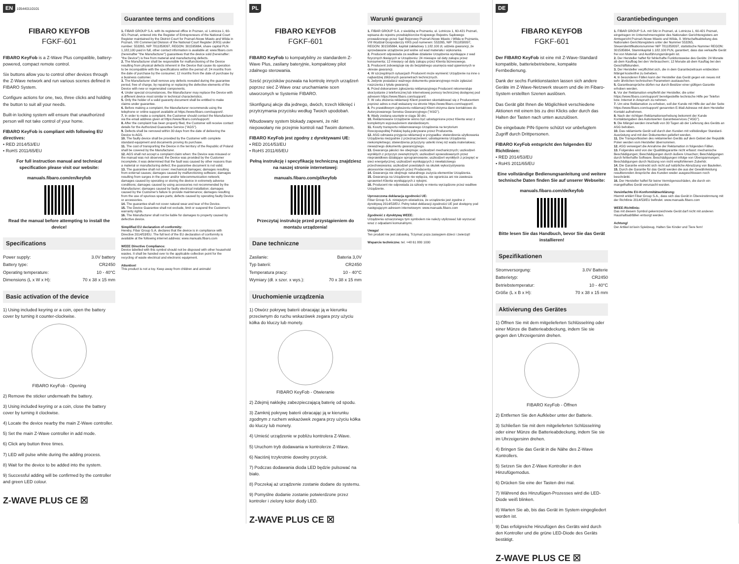EN 105440110101
FIBARO KEYFOB
FGKF-601
FIBARO KeyFob is a Z-Wave Plus compatible, battery-powered, compact remote control.
Six buttons allow you to control other devices through the Z-Wave network and run various scenes defined in FIBARO System.
Configure actions for one, two, three clicks and holding the button to suit all your needs.
Built-in locking system will ensure that unauthorized person will not take control of your home.
FIBARO KeyFob is compliant with following EU directives:
• RED 2014/53/EU
• RoHS 2011/65/EU
For full instruction manual and technical specification please visit our website:
manuals.fibaro.com/en/keyfob
Read the manual before attempting to install the device!
Specifications
| Power supply: | 3.0V battery |
| Battery type: | CR2450 |
| Operating temperature: | 10 - 40°C |
| Dimensions (L x W x H): | 70 x 38 x 15 mm |
Basic activation of the device
1) Using included keyring or a coin, open the battery cover by turning it counter-clockwise.
FIBARO KeyFob - Opening
2) Remove the sticker underneath the battery.
3) Using included keyring or a coin, close the battery cover by turning it clockwise.
4) Locate the device nearby the main Z-Wave controller.
5) Set the main Z-Wave controller in add mode.
6) Click any button three times.
7) LED will pulse white during the adding process.
8) Wait for the device to be added into the system.
9) Successful adding will be confirmed by the controller and green LED colour.
Z-WAVE PLUS CE ☒
Guarantee terms and conditions
1. FIBAR GROUP S.A. with its registered office in Poznan, ul. Lotnicza 1, 60-421 Poznań, entered into the Register of Entrepreneurs of the National Court Register maintained by the District Court for Poznań-Nowe Miasto and Wilda in Poznań, VIII Commercial Division of the National Court Register (KRS) under number: 553265, NIP 7811858097, REGON: 301595664, share capital PLN 1,182,100 paid in full, other contact information is available at: www.fibaro.com (hereinafter "the Manufacturer") guarantees that the device sold (hereinafter: "the Device") is free from material and manufacturing defects.
2. The Manufacturer shall be responsible for malfunctioning of the Device resulting from physical defects inherent in the Device that cause its operation to be incompatible with the specifications within the period of: 24 months from the date of purchase by the consumer; 12 months from the date of purchase by a business customer.
3. The Manufacturer shall remove any defects revealed during the guarantee period, free of charge, by repairing or replacing the defective elements of the Device with new or regenerated components.
4. Under special circumstances, the Manufacturer may replace the Device with a different device most similar in technical characteristics.
5. Only the holder of a valid guaranty document shall be entitled to make claims under guarantee.
6. Before making a complaint, the Manufacturer recommends using the telephone or online support available at https://www.fibaro.com/support/.
7. In order to make a complaint, the Customer should contact the Manufacturer via the email address given at https://www.fibaro.com/support/.
8. After the complaint has been properly filed, the Customer will receive contact details for the Authorized Guarantee Service ("AGS").
9. Defects shall be removed within 30 days from the date of delivering the Device to AGS.
10. The faulty device shall be provided by the Customer with complete standard equipment and documents proving its purchase.
11. The cost of transporting the Device in the territory of the Republic of Poland shall be covered by the Manufacturer.
12. AGS shall not accept a complaint claim when: the Device was misused or the manual was not observed; the Device was provided by the Customer incomplete; it was determined that the fault was caused by other reasons than a material or manufacturing defect; the guarantee document is not valid.
13. The guarantee shall not cover: mechanical damages; damages resulting from external causes; damages caused by malfunctioning software; damages resulting from surges in the power and/or telecommunication network; damages caused by operating or storing the device in extremely adverse conditions; damages caused by using accessories not recommended by the Manufacturer; damages caused by faulty electrical installation; damages caused by the Customer's failure to provide maintenance; damages resulting from the use of spurious spare parts; defects caused by operating faulty Device or accessories.
14. The guarantee shall not cover natural wear and tear of the Device.
15. The Device Guarantee shall not exclude, limit or suspend the Customer's warranty rights.
16. The Manufacturer shall not be liable for damages to property caused by defective device.
Simplified EU declaration of conformity:
Hereby, Fibar Group S.A. declares that the device is in compliance with Directive 2014/53/EU. The full text of the EU declaration of conformity is available at the following internet address: www.manuals.fibaro.com
WEEE Directive Compliance:
Device labelled with this symbol should not be disposed with other household wastes. It shall be handed over to the applicable collection point for the recycling of waste electrical and electronic equipment.
Attention!
This product is not a toy. Keep away from children and animals!
PL
FIBARO KEYFOB
FGKF-601
FIBARO KeyFob to kompatybilny ze standardem Z-Wave Plus, zasilany bateryjnie, kompaktowy pilot zdalnego sterowania.
Sześć przycisków pozwala na kontrolę innych urządzeń poprzez sieć Z-Wave oraz uruchamianie scen utworzonych w Systemie FIBARO.
Skonfiguruj akcje dla jednego, dwóch, trzech kliknięć i przytrzymania przycisku według Twoich upodobań.
Wbudowany system blokady zapewni, że nikt niepowołany nie przejmie kontroli nad Twoim domem.
FIBARO KeyFob jest zgodny z dyrektywami UE:
• RED 2014/53/EU
• RoHS 2011/65/EU
Pełną instrukcję i specyfikację techniczną znajdziesz na naszej stronie internetowej:
manuals.fibaro.com/pl/keyfob
Przeczytaj instrukcję przed przystąpieniem do montażu urządzenia!
Dane techniczne
| Zasilanie: | Bateria 3,0V |
| Typ baterii: | CR2450 |
| Temperatura pracy: | 10 - 40°C |
| Wymiary (dł. x szer. x wys.): | 70 x 38 x 15 mm |
Uruchomienie urządzenia
1) Otwórz pokrywę baterii obracając ją w kierunku przeciwnym do ruchu wskazówek zegara przy użyciu kółka do kluczy lub monety.
FIBARO KeyFob - Otwieranie
2) Zdejmij naklejkę zabezpieczającą baterię od spodu.
3) Zamknij pokrywę baterii obracając ją w kierunku zgodnym z ruchem wskazówek zegara przy użyciu kółka do kluczy lub monety.
4) Umieść urządzenie w pobliżu kontrolera Z-Wave.
5) Uruchom tryb dodawania w kontrolerze Z-Wave.
6) Naciśnij trzykrotnie dowolny przycisk.
7) Podczas dodawania dioda LED będzie pulsować na biało.
8) Poczekaj aż urządzenie zostanie dodane do systemu.
9) Pomyślne dodanie zostanie potwierdzone przez kontroler i zielony kolor diody LED.
Z-WAVE PLUS CE ☒
Warunki gwarancji
1. FIBAR GROUP S.A. z siedzibą w Poznaniu, ul. Lotnicza 1, 60-421 Poznań, wpisana do rejestru przedsiębiorców Krajowego Rejestru Sądowego prowadzonego przez Sąd Rejonowy Poznań-Nowe Miasto i Wilda w Poznaniu, VIII Wydział Gospodarczy KRS pod numerem: 553265, NIP 7811858097, REGON: 301595664, kapitał zakładowy 1.182.100 zł, udziela gwarancji, że sprzedawane urządzenie jest wolne od wad materiału i wykonania.
2. Producent odpowiada za wadliwe działanie Urządzenia wynikające z wad fizycznych tkwiących w Urządzeniu: 24 miesiące od daty zakupu przez konsumenta; 12 miesięcy od daty zakupu przez Klienta biznesowego.
3. Producent zobowiązuje się do bezpłatnego usunięcia wad ujawnionych w okresie gwarancji.
4. W szczególnych sytuacjach Producent może wymienić Urządzenie na inne o najbardziej zbliżonych parametrach technicznych.
5. Jedynie posiadacz ważnego dokumentu gwarancyjnego może zgłaszać roszczenia z tytułu gwarancji.
6. Przed dokonaniem zgłoszenia reklamacyjnego Producent rekomenduje skorzystanie z telefonicznej lub internetowej pomocy technicznej dostępnej pod adresem https://www.fibaro.com/support/.
7. W celu złożenia reklamacji Klient powinien skontaktować się z Producentem poprzez adres e-mail wskazany na stronie https://www.fibaro.com/support/.
8. Po prawidłowym zgłoszeniu reklamacji Klient otrzyma dane kontaktowe do Autoryzowanego Serwisu Gwarancyjnego ("ASG").
9. Wady zostaną usunięte w ciągu 30 dni.
10. Reklamowane Urządzenie winno być udostępnione przez Klienta wraz z kompletnym wyposażeniem standardowym.
11. Koszty transportu reklamowanego Urządzenia na terytorium Rzeczpospolitej Polskiej będą pokrywane przez Producenta.
12. ASG odmawia przyjęcia reklamacji w przypadku: stwierdzenia użytkowania Urządzenia niezgodnie z przeznaczeniem; udostępnienia Urządzenia niekompletnego; stwierdzenia przyczyny usterki innej niż wada materiałowa; nieważnego dokumentu gwarancyjnego.
13. Gwarancja jakości nie obejmuje: uszkodzeń mechanicznych; uszkodzeń wynikłych z przyczyn zewnętrznych; uszkodzeń spowodowanych przez nieprawidłowo działające oprogramowanie; uszkodzeń wynikłych z przepięć w sieci energetycznej; uszkodzeń wynikających z niewłaściwego przechowywania; uszkodzeń powstałych na skutek wykorzystywania akcesoriów niezalecanych przez Producenta.
14. Gwarancja nie obejmuje naturalnego zużycia elementów Urządzenia.
15. Gwarancja na Urządzenie nie wyłącza, nie ogranicza ani nie zawiesza uprawnień Klienta wynikających z rękojmi.
16. Producent nie odpowiada za szkody w mieniu wyrządzone przez wadliwe Urządzenie.
Uproszczona deklaracja zgodności UE:
Fibar Group S.A. niniejszym oświadcza, że urządzenie jest zgodne z dyrektywą 2014/53/EU. Pełny tekst deklaracji zgodności UE jest dostępny pod następującym adresem internetowym: www.manuals.fibaro.com
Zgodność z dyrektywą WEEE:
Urządzenia oznaczonego tym symbolem nie należy utylizować lub wyrzucać wraz z odpadami komunalnymi.
Uwaga!
Ten produkt nie jest zabawką. Trzymać poza zasięgiem dzieci i zwierząt!
Wsparcie techniczne: tel. +48 61 880 1000
DE
FIBARO KEYFOB
FGKF-601
Der FIBARO KeyFob ist eine mit Z-Wave-Standard kompatible, batteriebetriebene, kompakte Fernbedienung.
Dank der sechs Funktionstasten lassen sich andere Geräte im Z-Wave-Netzwerk steuern und die im Fibaro-System erstellten Szenen auslösen.
Das Gerät gibt Ihnen die Möglichkeit verschiedene Aktionen mit einem bis zu drei Klicks oder durch das Halten der Tasten nach unten auszulösen.
Die eingebaute PIN-Sperre schützt vor unbefugtem Zugriff durch Drittpersonen.
FIBARO KeyFob entspricht den folgenden EU Richtlinien:
• RED 2014/53/EU
• RoHS 2011/65/EU
Eine vollständige Bedienungsanleitung und weitere technische Daten finden Sie auf unserer Webseite:
manuals.fibaro.com/de/keyfob
Bitte lesen Sie das Handbuch, bevor Sie das Gerät installieren!
Spezifikationen
| Stromversorgung: | 3.0V Batterie |
| Batterietyp: | CR2450 |
| Betriebstemperatur: | 10 - 40°C |
| Größe (L x B x H): | 70 x 38 x 15 mm |
Aktivierung des Gerätes
1) Öffnen Sie mit dem mitgelieferten Schlüsselring oder einer Münze die Batterieabdeckung, indem Sie sie gegen den Uhrzeigersinn drehen.
FIBARO KeyFob - Öffnen
2) Entfernen Sie den Aufkleber unter der Batterie.
3) Schließen Sie mit dem mitgelieferten Schlüsselring oder einer Münze die Batterieabdeckung, indem Sie sie im Uhrzeigersinn drehen.
4) Bringen Sie das Gerät in die Nähe des Z-Wave Kontrollers.
5) Setzen Sie den Z-Wave Kontroller in den Hinzufügemodus.
6) Drücken Sie eine der Tasten drei mal.
7) Während des Hinzufügen-Prozesses wird die LED-Diode weiß blinken.
8) Warten Sie ab, bis das Gerät im System eingegliedert worden ist.
9) Das erfolgreiche Hinzufügen des Geräts wird durch den Kontroller und die grüne LED-Diode des Geräts bestätigt.
Z-WAVE PLUS CE ☒
Garantiebedingungen
1. FIBAR GROUP S.A. mit Sitz in Poznań, ul. Lotnicza 1, 60-421 Poznań, eingetragen im Unternehmerregister des Nationalen Gerichtsregisters am Amtsgericht Poznań-Nowe Miasto und Wilda, 8. Wirtschaftsabteilung des Nationalen Gerichtsregisters unter der Nummer 553265, Steueridentifikationsnummer NIP 7811858097, statistische Nummer REGON: 301595664, Stammkapital 1.182.100 PLN, garantiert, dass das verkaufte Gerät frei von Material- und Ausführungsmängeln ist.
2. Der Hersteller haftet für fehlerhafte Funktionsweise des Geräts: 24 Monate ab dem Kaufbag bei den Verbrauchern; 12 Monate ab dem Kauftag bei den Geschäftskunden.
3. Der Hersteller verpflichtet sich, die in dem Garantiezeitraum entdeckten Mängel kostenfrei zu beheben.
4. In besonderen Fällen kann der Hersteller das Gerät gegen ein neues mit sehr ähnlichen technischen Parametern austauschen.
5. Garantieansprüche dürfen nur durch Besitzer einer gültigen Garantie erhoben werden.
6. Vor der Reklamation empfiehlt der Hersteller, die unter https://www.fibaro.com/support/ bereitgestellte technische Hilfe per Telefon bzw. Internet in Anspruch zu nehmen.
7. Um eine Reklamation zu erheben, soll der Kunde mit Hilfe der auf der Seite https://www.fibaro.com/support/ genannten E-Mail-Adresse mit dem Hersteller Kontakt aufnehmen.
8. Nach der richtigen Reklamationserhebung bekommt der Kunde Kontaktangaben des Autorisierten Garantieservices ("ASG").
9. Die Mängel werden innerhalb von 30 Tagen ab der Lieferung des Geräts an ASG behoben.
10. Das reklamierte Gerät soll durch den Kunden mit vollständiger Standard-Ausrüstung und mit den Dokumenten geliefert werden.
11. Die Transportkosten des reklamierten Geräts auf dem Gebiet der Republik Polen werden vom Hersteller übernommen.
12. ASG verweigert die Annahme der Reklamation in folgenden Fällen.
13. Folgendes wird von der Qualitätsgarantie nicht erfasst: mechanische Beschädigungen; Beschädigungen durch äußere Ursachen; Beschädigungen durch fehlerhafte Software; Beschädigungen infolge von Überspannungen; Beschädigungen durch Nutzung von nicht empfohlenem Zubehör.
14. Die Garantie erstreckt sich nicht auf natürliche Abnutzung von Bauteilen.
15. Durch die Garantie für das Gerät werden die aus der Gewährleistung resultierenden Ansprüche des Kunden weder ausgeschlossen noch beschränkt.
16. Der Hersteller haftet für keine Vermögensschäden, die durch ein mangelhaftes Gerät verursacht wurden.
Vereinfachte EU-Konformitätserklärung:
Hiermit erklärt Fibar Group S.A., dass sich das Gerät in Übereinstimmung mit der Richtlinie 2014/53/EU befindet. www.manuals.fibaro.com
WEEE-Richtlinie:
Das mit diesem Symbol gekennzeichnete Gerät darf nicht mit anderen Haushaltsabfällen entsorgt werden.
Achtung!
Der Artikel ist kein Spielzeug. Halten Sie Kinder und Tiere fern!